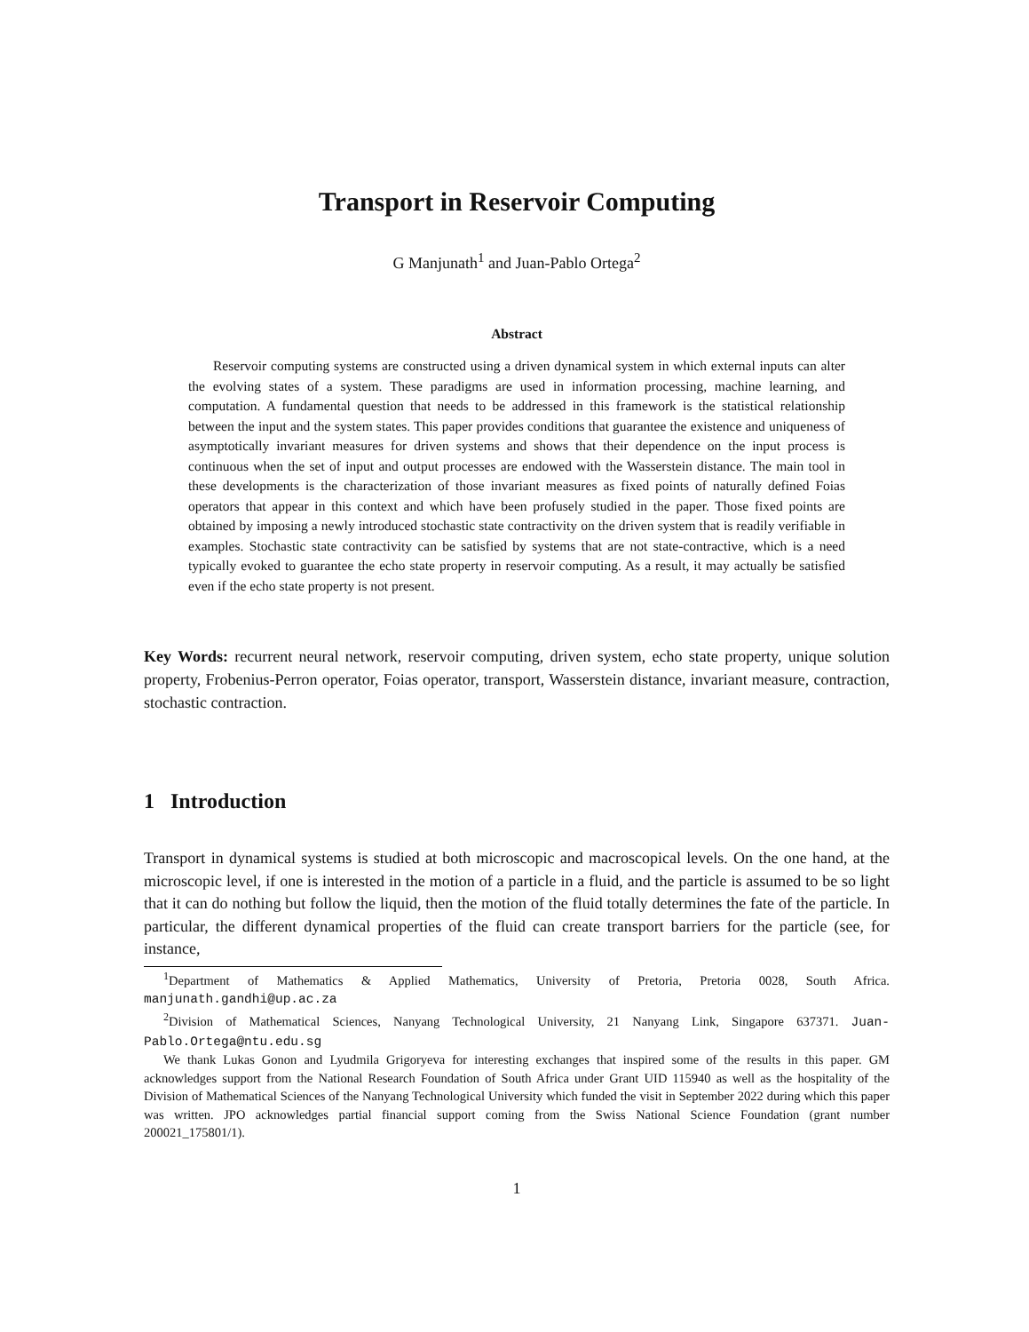Transport in Reservoir Computing
G Manjunath<sup>1</sup> and Juan-Pablo Ortega<sup>2</sup>
Abstract
Reservoir computing systems are constructed using a driven dynamical system in which external inputs can alter the evolving states of a system. These paradigms are used in information processing, machine learning, and computation. A fundamental question that needs to be addressed in this framework is the statistical relationship between the input and the system states. This paper provides conditions that guarantee the existence and uniqueness of asymptotically invariant measures for driven systems and shows that their dependence on the input process is continuous when the set of input and output processes are endowed with the Wasserstein distance. The main tool in these developments is the characterization of those invariant measures as fixed points of naturally defined Foias operators that appear in this context and which have been profusely studied in the paper. Those fixed points are obtained by imposing a newly introduced stochastic state contractivity on the driven system that is readily verifiable in examples. Stochastic state contractivity can be satisfied by systems that are not state-contractive, which is a need typically evoked to guarantee the echo state property in reservoir computing. As a result, it may actually be satisfied even if the echo state property is not present.
Key Words: recurrent neural network, reservoir computing, driven system, echo state property, unique solution property, Frobenius-Perron operator, Foias operator, transport, Wasserstein distance, invariant measure, contraction, stochastic contraction.
1 Introduction
Transport in dynamical systems is studied at both microscopic and macroscopical levels. On the one hand, at the microscopic level, if one is interested in the motion of a particle in a fluid, and the particle is assumed to be so light that it can do nothing but follow the liquid, then the motion of the fluid totally determines the fate of the particle. In particular, the different dynamical properties of the fluid can create transport barriers for the particle (see, for instance,
<sup>1</sup> Department of Mathematics & Applied Mathematics, University of Pretoria, Pretoria 0028, South Africa. manjunath.gandhi@up.ac.za
<sup>2</sup> Division of Mathematical Sciences, Nanyang Technological University, 21 Nanyang Link, Singapore 637371. Juan-Pablo.Ortega@ntu.edu.sg
We thank Lukas Gonon and Lyudmila Grigoryeva for interesting exchanges that inspired some of the results in this paper. GM acknowledges support from the National Research Foundation of South Africa under Grant UID 115940 as well as the hospitality of the Division of Mathematical Sciences of the Nanyang Technological University which funded the visit in September 2022 during which this paper was written. JPO acknowledges partial financial support coming from the Swiss National Science Foundation (grant number 200021_175801/1).
1